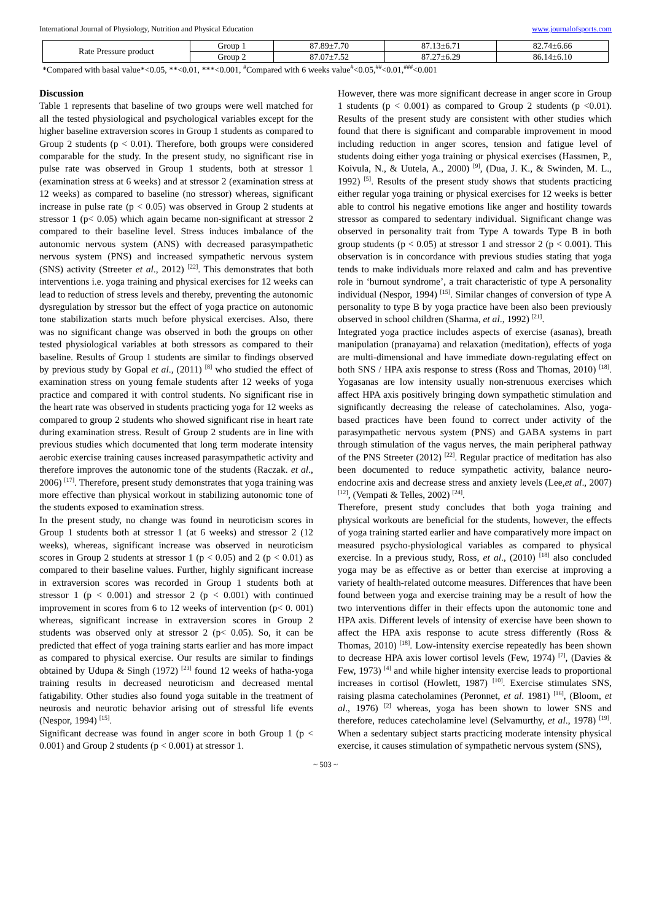International Journal of Physiology, Nutrition and Physical Education www.journalofsports.com
| Rate Pressure product | Group 1 | 87.89±7.70 | 87.13±6.71 | 82.74±6.66 |
| | Group 2 | 87.07±7.52 | 87.27±6.29 | 86.14±6.10 |
*Compared with basal value*<0.05, **<0.01, ***<0.001, <sup>#</sup>Compared with 6 weeks value<sup>#</sup><0.05,<sup>##</sup><0.01,<sup>###</sup><0.001
Discussion
Table 1 represents that baseline of two groups were well matched for all the tested physiological and psychological variables except for the higher baseline extraversion scores in Group 1 students as compared to Group 2 students (p < 0.01). Therefore, both groups were considered comparable for the study. In the present study, no significant rise in pulse rate was observed in Group 1 students, both at stressor 1 (examination stress at 6 weeks) and at stressor 2 (examination stress at 12 weeks) as compared to baseline (no stressor) whereas, significant increase in pulse rate (p < 0.05) was observed in Group 2 students at stressor 1 (p< 0.05) which again became non-significant at stressor 2 compared to their baseline level. Stress induces imbalance of the autonomic nervous system (ANS) with decreased parasympathetic nervous system (PNS) and increased sympathetic nervous system (SNS) activity (Streeter et al., 2012) <sup>[22]</sup>. This demonstrates that both interventions i.e. yoga training and physical exercises for 12 weeks can lead to reduction of stress levels and thereby, preventing the autonomic dysregulation by stressor but the effect of yoga practice on autonomic tone stabilization starts much before physical exercises. Also, there was no significant change was observed in both the groups on other tested physiological variables at both stressors as compared to their baseline. Results of Group 1 students are similar to findings observed by previous study by Gopal et al., (2011) <sup>[8]</sup> who studied the effect of examination stress on young female students after 12 weeks of yoga practice and compared it with control students. No significant rise in the heart rate was observed in students practicing yoga for 12 weeks as compared to group 2 students who showed significant rise in heart rate during examination stress. Result of Group 2 students are in line with previous studies which documented that long term moderate intensity aerobic exercise training causes increased parasympathetic activity and therefore improves the autonomic tone of the students (Raczak. et al., 2006) <sup>[17]</sup>. Therefore, present study demonstrates that yoga training was more effective than physical workout in stabilizing autonomic tone of the students exposed to examination stress.
In the present study, no change was found in neuroticism scores in Group 1 students both at stressor 1 (at 6 weeks) and stressor 2 (12 weeks), whereas, significant increase was observed in neuroticism scores in Group 2 students at stressor 1 (p < 0.05) and 2 (p < 0.01) as compared to their baseline values. Further, highly significant increase in extraversion scores was recorded in Group 1 students both at stressor 1 (p < 0.001) and stressor 2 (p < 0.001) with continued improvement in scores from 6 to 12 weeks of intervention (p< 0. 001) whereas, significant increase in extraversion scores in Group 2 students was observed only at stressor 2 (p< 0.05). So, it can be predicted that effect of yoga training starts earlier and has more impact as compared to physical exercise. Our results are similar to findings obtained by Udupa & Singh (1972) <sup>[23]</sup> found 12 weeks of hatha-yoga training results in decreased neuroticism and decreased mental fatigability. Other studies also found yoga suitable in the treatment of neurosis and neurotic behavior arising out of stressful life events (Nespor, 1994) <sup>[15]</sup>.
Significant decrease was found in anger score in both Group 1 (p < 0.001) and Group 2 students (p < 0.001) at stressor 1.
However, there was more significant decrease in anger score in Group 1 students (p < 0.001) as compared to Group 2 students (p <0.01). Results of the present study are consistent with other studies which found that there is significant and comparable improvement in mood including reduction in anger scores, tension and fatigue level of students doing either yoga training or physical exercises (Hassmen, P., Koivula, N., & Uutela, A., 2000) <sup>[9]</sup>, (Dua, J. K., & Swinden, M. L., 1992) <sup>[5]</sup>. Results of the present study shows that students practicing either regular yoga training or physical exercises for 12 weeks is better able to control his negative emotions like anger and hostility towards stressor as compared to sedentary individual. Significant change was observed in personality trait from Type A towards Type B in both group students (p < 0.05) at stressor 1 and stressor 2 (p < 0.001). This observation is in concordance with previous studies stating that yoga tends to make individuals more relaxed and calm and has preventive role in ‘burnout syndrome’, a trait characteristic of type A personality individual (Nespor, 1994) <sup>[15]</sup>. Similar changes of conversion of type A personality to type B by yoga practice have been also been previously observed in school children (Sharma, et al., 1992) <sup>[21]</sup>.
Integrated yoga practice includes aspects of exercise (asanas), breath manipulation (pranayama) and relaxation (meditation), effects of yoga are multi-dimensional and have immediate down-regulating effect on both SNS / HPA axis response to stress (Ross and Thomas, 2010) <sup>[18]</sup>. Yogasanas are low intensity usually non-strenuous exercises which affect HPA axis positively bringing down sympathetic stimulation and significantly decreasing the release of catecholamines. Also, yoga-based practices have been found to correct under activity of the parasympathetic nervous system (PNS) and GABA systems in part through stimulation of the vagus nerves, the main peripheral pathway of the PNS Streeter (2012) <sup>[22]</sup>. Regular practice of meditation has also been documented to reduce sympathetic activity, balance neuro-endocrine axis and decrease stress and anxiety levels (Lee,et al., 2007) <sup>[12]</sup>, (Vempati & Telles, 2002) <sup>[24]</sup>.
Therefore, present study concludes that both yoga training and physical workouts are beneficial for the students, however, the effects of yoga training started earlier and have comparatively more impact on measured psycho-physiological variables as compared to physical exercise. In a previous study, Ross, et al., (2010) <sup>[18]</sup> also concluded yoga may be as effective as or better than exercise at improving a variety of health-related outcome measures. Differences that have been found between yoga and exercise training may be a result of how the two interventions differ in their effects upon the autonomic tone and HPA axis. Different levels of intensity of exercise have been shown to affect the HPA axis response to acute stress differently (Ross & Thomas, 2010) <sup>[18]</sup>. Low-intensity exercise repeatedly has been shown to decrease HPA axis lower cortisol levels (Few, 1974) <sup>[7]</sup>, (Davies & Few, 1973) <sup>[4]</sup> and while higher intensity exercise leads to proportional increases in cortisol (Howlett, 1987) <sup>[10]</sup>. Exercise stimulates SNS, raising plasma catecholamines (Peronnet, et al. 1981) <sup>[16]</sup>, (Bloom, et al., 1976) <sup>[2]</sup> whereas, yoga has been shown to lower SNS and therefore, reduces catecholamine level (Selvamurthy, et al., 1978) <sup>[19]</sup>. When a sedentary subject starts practicing moderate intensity physical exercise, it causes stimulation of sympathetic nervous system (SNS),
~ 503 ~